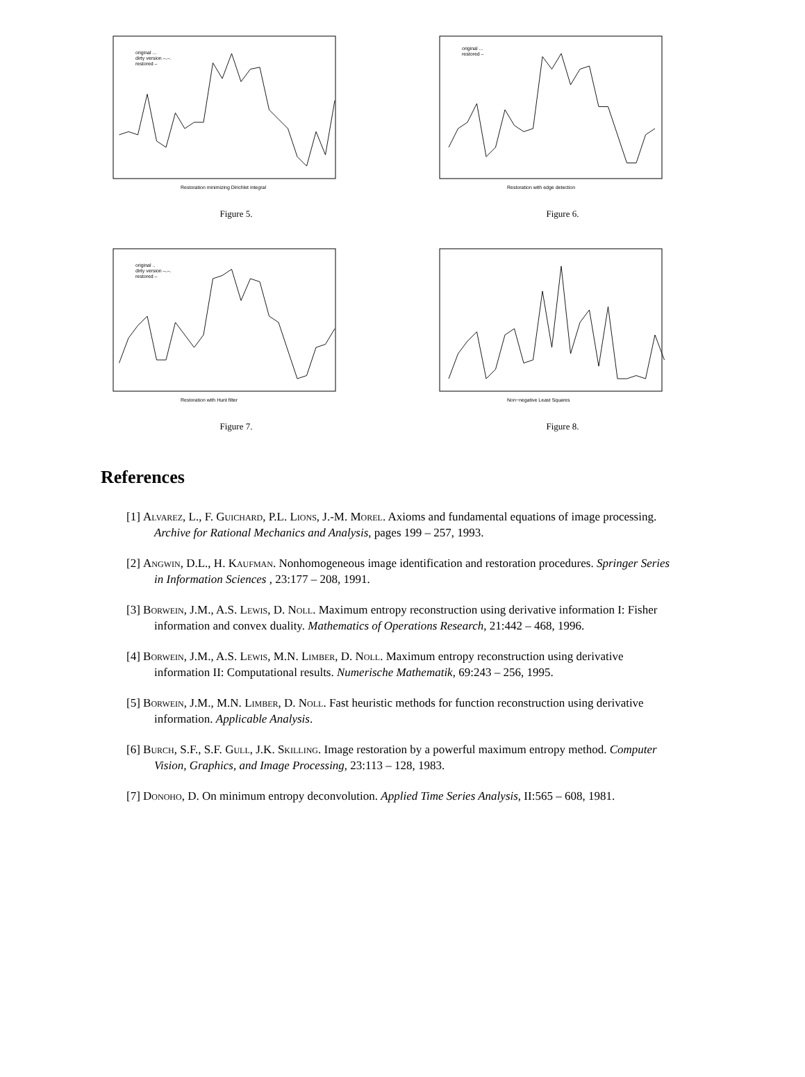original ...
dirty version –.–.
restored –
Restoration minimizing Dirichlet integral
Figure 5.
original ...
restored –
Restoration with edge detection
Figure 6.
original ..
dirty version –.–.
restored –
Restoration with Hunt filter
Figure 7.
Non−negative Least Squares
Figure 8.
References
[1] Alvarez, L., F. Guichard, P.L. Lions, J.-M. Morel. Axioms and fundamental equations of image processing. Archive for Rational Mechanics and Analysis, pages 199 – 257, 1993.
[2] Angwin, D.L., H. Kaufman. Nonhomogeneous image identification and restoration procedures. Springer Series in Information Sciences , 23:177 – 208, 1991.
[3] Borwein, J.M., A.S. Lewis, D. Noll. Maximum entropy reconstruction using derivative information I: Fisher information and convex duality. Mathematics of Operations Research, 21:442 – 468, 1996.
[4] Borwein, J.M., A.S. Lewis, M.N. Limber, D. Noll. Maximum entropy reconstruction using derivative information II: Computational results. Numerische Mathematik, 69:243 – 256, 1995.
[5] Borwein, J.M., M.N. Limber, D. Noll. Fast heuristic methods for function reconstruction using derivative information. Applicable Analysis.
[6] Burch, S.F., S.F. Gull, J.K. Skilling. Image restoration by a powerful maximum entropy method. Computer Vision, Graphics, and Image Processing, 23:113 – 128, 1983.
[7] Donoho, D. On minimum entropy deconvolution. Applied Time Series Analysis, II:565 – 608, 1981.